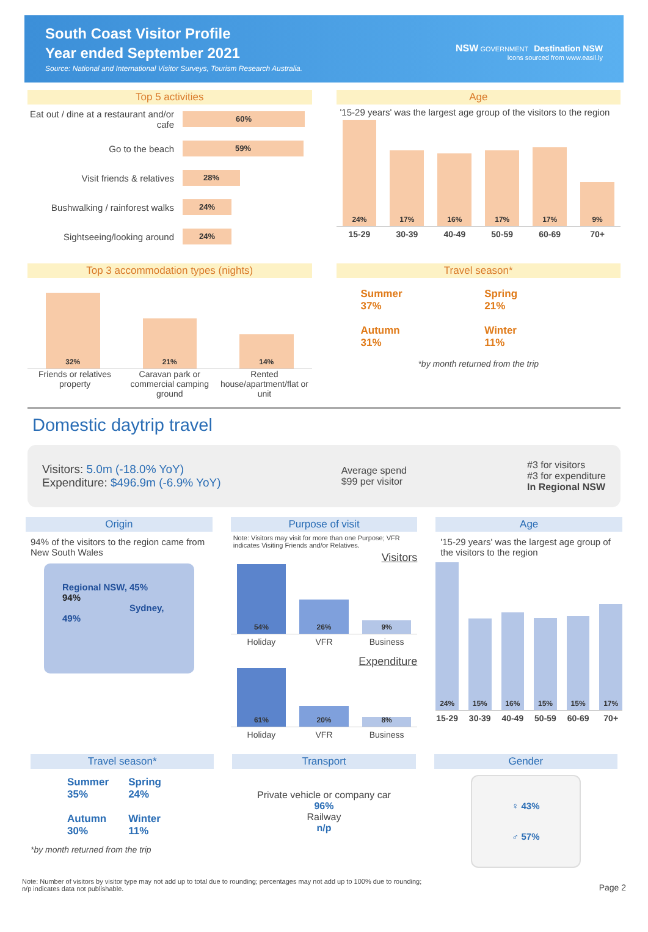South Coast Visitor Profile
Year ended September 2021
Source: National and International Visitor Surveys, Tourism Research Australia.
NSW GOVERNMENT Destination NSW
Icons sourced from www.easil.ly
Top 5 activities
Eat out / dine at a restaurant and/or cafe 60%
Go to the beach 59%
Visit friends & relatives 28%
Bushwalking / rainforest walks 24%
Sightseeing/looking around 24%
Age
'15-29 years' was the largest age group of the visitors to the region
24%
17%
16%
17%
17%
9%
15-29 30-39 40-49 50-59 60-69 70+
Top 3 accommodation types (nights)
32%
21%
14%
Friends or relatives property Caravan park or commercial camping ground Rented house/apartment/flat or unit
Travel season*
Summer
37%
Spring
21%
Autumn
31%
Winter
11%
*by month returned from the trip
Domestic daytrip travel
Visitors: 5.0m (-18.0% YoY)
Expenditure: $496.9m (-6.9% YoY)
Average spend
$99 per visitor
#3 for visitors
#3 for expenditure
In Regional NSW
Origin
94% of the visitors to the region came from New South Wales
Regional NSW, 45%
94%
Sydney, 49%
Purpose of visit
Note: Visitors may visit for more than one Purpose; VFR indicates Visiting Friends and/or Relatives.
Visitors
54%
26%
9%
Holiday VFR Business
Expenditure
61%
20%
8%
Holiday VFR Business
Age
'15-29 years' was the largest age group of the visitors to the region
24%
15%
16%
15%
15%
17%
15-29 30-39 40-49 50-59 60-69 70+
Travel season*
Summer
35%
Spring
24%
Autumn
30%
Winter
11%
*by month returned from the trip
Transport
Private vehicle or company car
96%
Railway
n/p
Gender
♀ 43%
♂ 57%
Note: Number of visitors by visitor type may not add up to total due to rounding; percentages may not add up to 100% due to rounding;
n/p indicates data not publishable.
Page 2